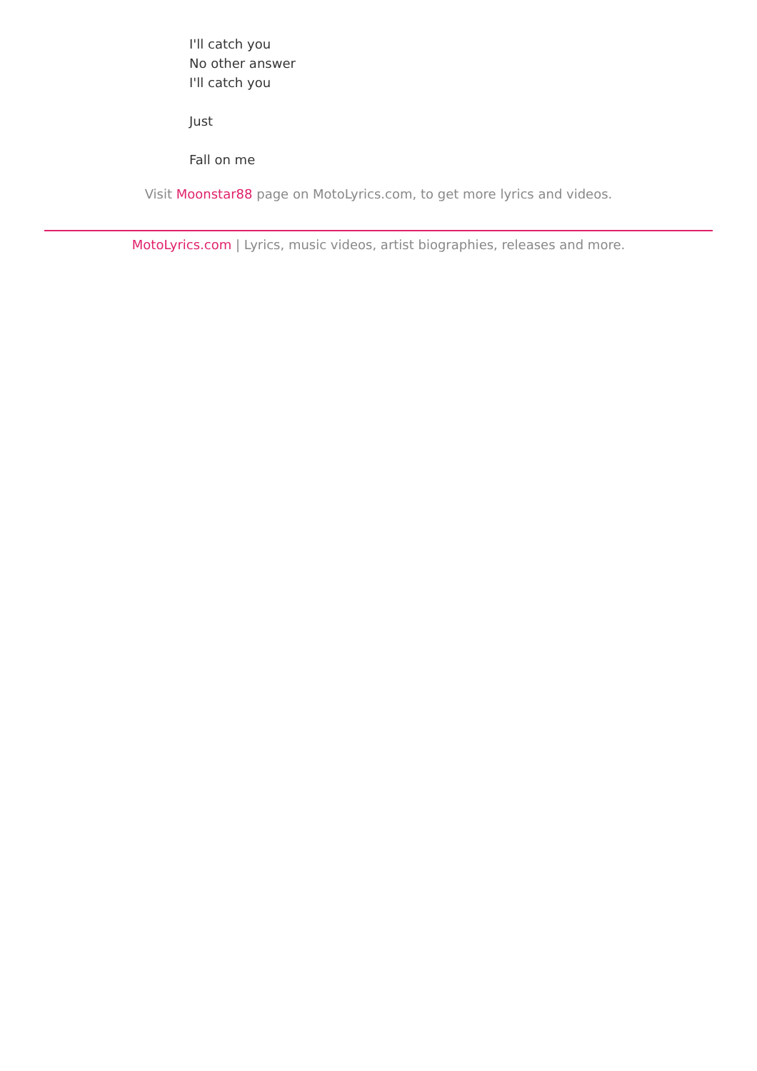I'll catch you
No other answer
I'll catch you
Just
Fall on me
Visit Moonstar88 page on MotoLyrics.com, to get more lyrics and videos.
MotoLyrics.com | Lyrics, music videos, artist biographies, releases and more.